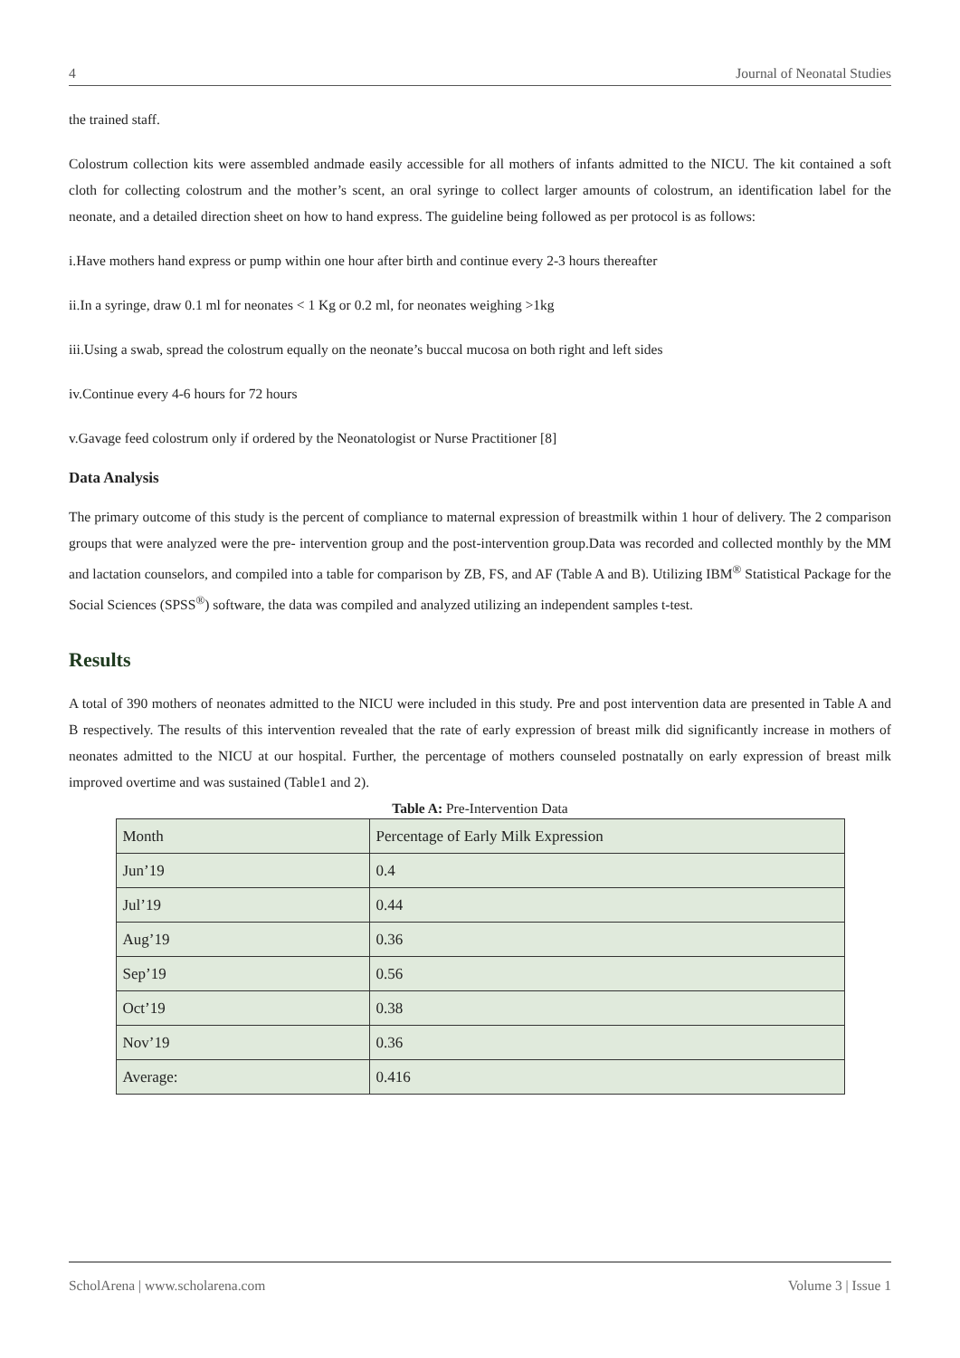4 Journal of Neonatal Studies
the trained staff.
Colostrum collection kits were assembled andmade easily accessible for all mothers of infants admitted to the NICU. The kit contained a soft cloth for collecting colostrum and the mother’s scent, an oral syringe to collect larger amounts of colostrum, an identification label for the neonate, and a detailed direction sheet on how to hand express. The guideline being followed as per protocol is as follows:
i.Have mothers hand express or pump within one hour after birth and continue every 2-3 hours thereafter
ii.In a syringe, draw 0.1 ml for neonates < 1 Kg or 0.2 ml, for neonates weighing >1kg
iii.Using a swab, spread the colostrum equally on the neonate’s buccal mucosa on both right and left sides
iv.Continue every 4-6 hours for 72 hours
v.Gavage feed colostrum only if ordered by the Neonatologist or Nurse Practitioner [8]
Data Analysis
The primary outcome of this study is the percent of compliance to maternal expression of breastmilk within 1 hour of delivery. The 2 comparison groups that were analyzed were the pre- intervention group and the post-intervention group.Data was recorded and collected monthly by the MM and lactation counselors, and compiled into a table for comparison by ZB, FS, and AF (Table A and B). Utilizing IBM<sup>®</sup> Statistical Package for the Social Sciences (SPSS<sup>®</sup>) software, the data was compiled and analyzed utilizing an independent samples t-test.
Results
A total of 390 mothers of neonates admitted to the NICU were included in this study. Pre and post intervention data are presented in Table A and B respectively. The results of this intervention revealed that the rate of early expression of breast milk did significantly increase in mothers of neonates admitted to the NICU at our hospital. Further, the percentage of mothers counseled postnatally on early expression of breast milk improved overtime and was sustained (Table1 and 2).
Table A: Pre-Intervention Data
| Month | Percentage of Early Milk Expression |
| Jun’19 | 0.4 |
| Jul’19 | 0.44 |
| Aug’19 | 0.36 |
| Sep’19 | 0.56 |
| Oct’19 | 0.38 |
| Nov’19 | 0.36 |
| Average: | 0.416 |
ScholArena | www.scholarena.com Volume 3 | Issue 1